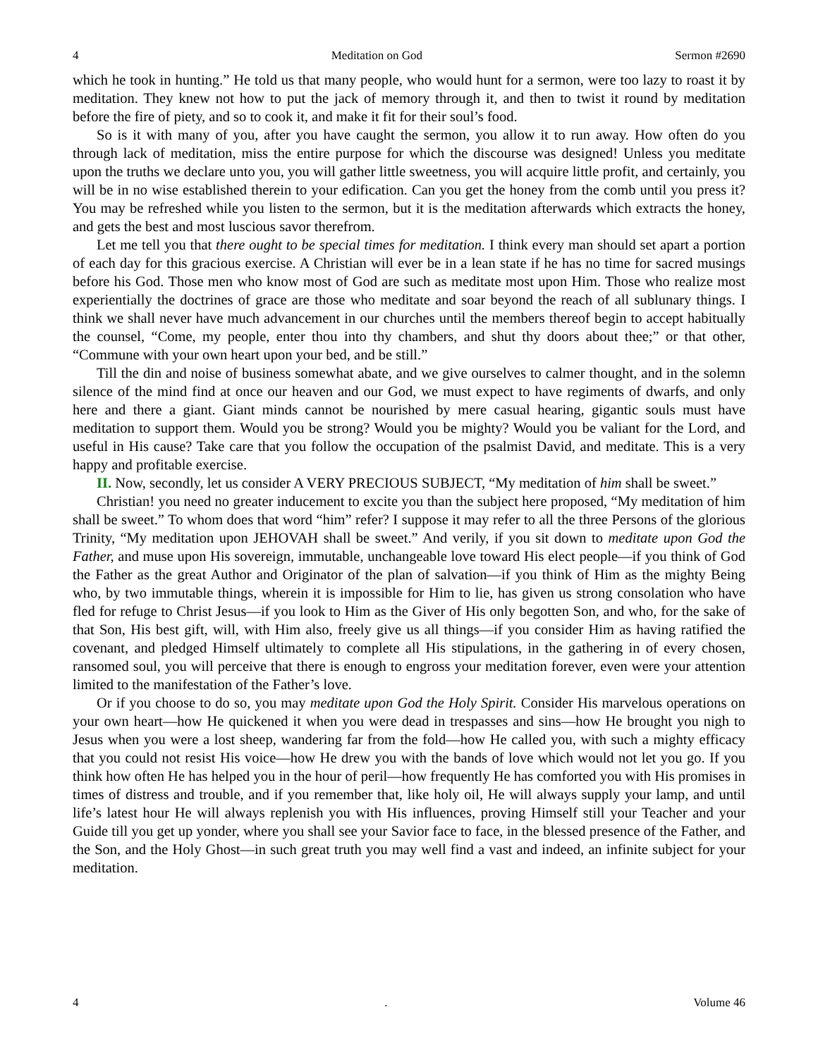4 Meditation on God Sermon #2690
which he took in hunting.” He told us that many people, who would hunt for a sermon, were too lazy to roast it by meditation. They knew not how to put the jack of memory through it, and then to twist it round by meditation before the fire of piety, and so to cook it, and make it fit for their soul’s food.
So is it with many of you, after you have caught the sermon, you allow it to run away. How often do you through lack of meditation, miss the entire purpose for which the discourse was designed! Unless you meditate upon the truths we declare unto you, you will gather little sweetness, you will acquire little profit, and certainly, you will be in no wise established therein to your edification. Can you get the honey from the comb until you press it? You may be refreshed while you listen to the sermon, but it is the meditation afterwards which extracts the honey, and gets the best and most luscious savor therefrom.
Let me tell you that there ought to be special times for meditation. I think every man should set apart a portion of each day for this gracious exercise. A Christian will ever be in a lean state if he has no time for sacred musings before his God. Those men who know most of God are such as meditate most upon Him. Those who realize most experientially the doctrines of grace are those who meditate and soar beyond the reach of all sublunary things. I think we shall never have much advancement in our churches until the members thereof begin to accept habitually the counsel, “Come, my people, enter thou into thy chambers, and shut thy doors about thee;” or that other, “Commune with your own heart upon your bed, and be still.”
Till the din and noise of business somewhat abate, and we give ourselves to calmer thought, and in the solemn silence of the mind find at once our heaven and our God, we must expect to have regiments of dwarfs, and only here and there a giant. Giant minds cannot be nourished by mere casual hearing, gigantic souls must have meditation to support them. Would you be strong? Would you be mighty? Would you be valiant for the Lord, and useful in His cause? Take care that you follow the occupation of the psalmist David, and meditate. This is a very happy and profitable exercise.
II. Now, secondly, let us consider A VERY PRECIOUS SUBJECT, “My meditation of him shall be sweet.”
Christian! you need no greater inducement to excite you than the subject here proposed, “My meditation of him shall be sweet.” To whom does that word “him” refer? I suppose it may refer to all the three Persons of the glorious Trinity, “My meditation upon JEHOVAH shall be sweet.” And verily, if you sit down to meditate upon God the Father, and muse upon His sovereign, immutable, unchangeable love toward His elect people—if you think of God the Father as the great Author and Originator of the plan of salvation—if you think of Him as the mighty Being who, by two immutable things, wherein it is impossible for Him to lie, has given us strong consolation who have fled for refuge to Christ Jesus—if you look to Him as the Giver of His only begotten Son, and who, for the sake of that Son, His best gift, will, with Him also, freely give us all things—if you consider Him as having ratified the covenant, and pledged Himself ultimately to complete all His stipulations, in the gathering in of every chosen, ransomed soul, you will perceive that there is enough to engross your meditation forever, even were your attention limited to the manifestation of the Father’s love.
Or if you choose to do so, you may meditate upon God the Holy Spirit. Consider His marvelous operations on your own heart—how He quickened it when you were dead in trespasses and sins—how He brought you nigh to Jesus when you were a lost sheep, wandering far from the fold—how He called you, with such a mighty efficacy that you could not resist His voice—how He drew you with the bands of love which would not let you go. If you think how often He has helped you in the hour of peril—how frequently He has comforted you with His promises in times of distress and trouble, and if you remember that, like holy oil, He will always supply your lamp, and until life’s latest hour He will always replenish you with His influences, proving Himself still your Teacher and your Guide till you get up yonder, where you shall see your Savior face to face, in the blessed presence of the Father, and the Son, and the Holy Ghost—in such great truth you may well find a vast and indeed, an infinite subject for your meditation.
4. Volume 46